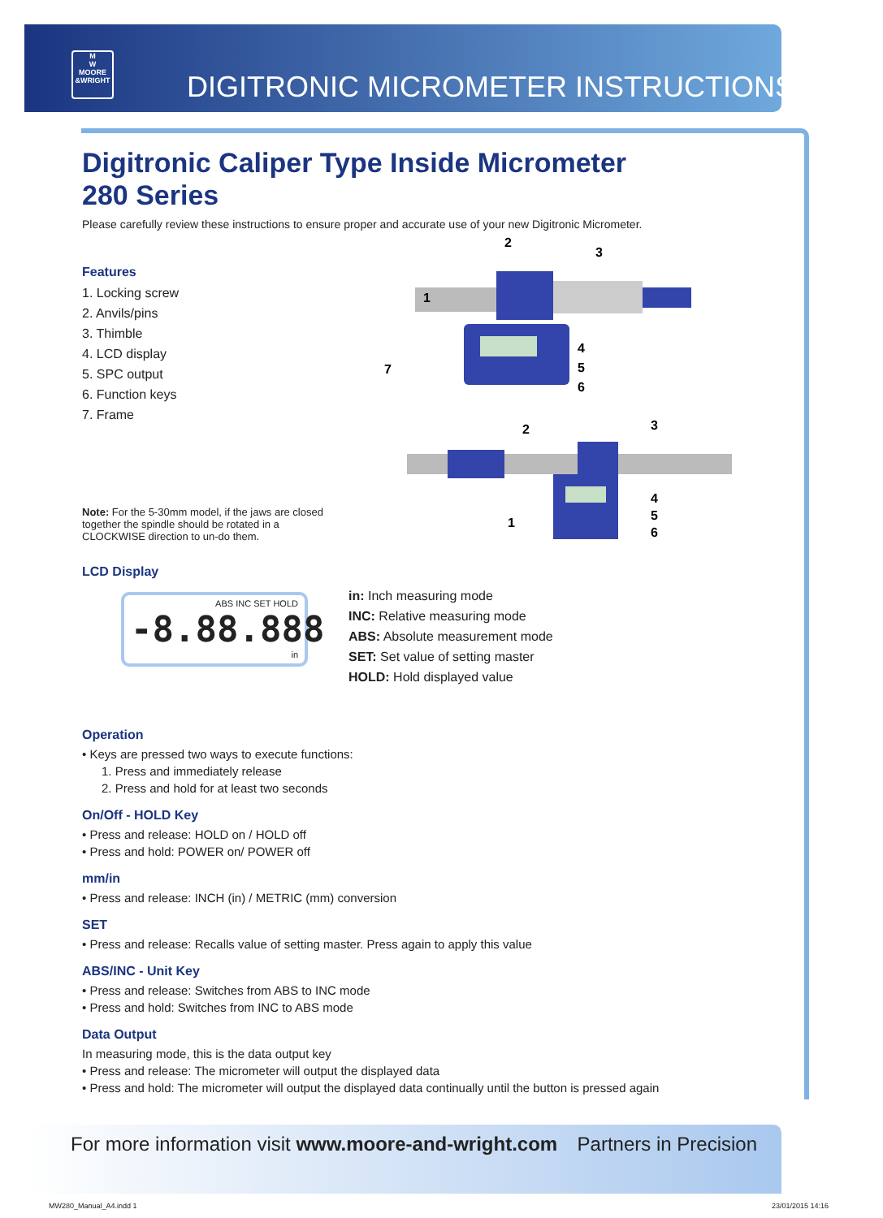M
W
MOORE &WRIGHT
DIGITRONIC MICROMETER INSTRUCTIONS
Digitronic Caliper Type Inside Micrometer
280 Series
Please carefully review these instructions to ensure proper and accurate use of your new Digitronic Micrometer.
Features
1. Locking screw
2. Anvils/pins
3. Thimble
4. LCD display
5. SPC output
6. Function keys
7. Frame
Note: For the 5-30mm model, if the jaws are closed together the spindle should be rotated in a CLOCKWISE direction to un-do them.
1
2
3
4
5
6
7
2
3
1
4
5
6
LCD Display
ABS INC SET HOLD
-8.88.888
in
in: Inch measuring mode
INC: Relative measuring mode
ABS: Absolute measurement mode
SET: Set value of setting master
HOLD: Hold displayed value
Operation
• Keys are pressed two ways to execute functions:
1. Press and immediately release
2. Press and hold for at least two seconds
On/Off - HOLD Key
• Press and release: HOLD on / HOLD off
• Press and hold: POWER on/ POWER off
mm/in
• Press and release: INCH (in) / METRIC (mm) conversion
SET
• Press and release: Recalls value of setting master. Press again to apply this value
ABS/INC - Unit Key
• Press and release: Switches from ABS to INC mode
• Press and hold: Switches from INC to ABS mode
Data Output
In measuring mode, this is the data output key
• Press and release: The micrometer will output the displayed data
• Press and hold: The micrometer will output the displayed data continually until the button is pressed again
For more information visit www.moore-and-wright.com Partners in Precision
MW280_Manual_A4.indd 1 23/01/2015 14:16